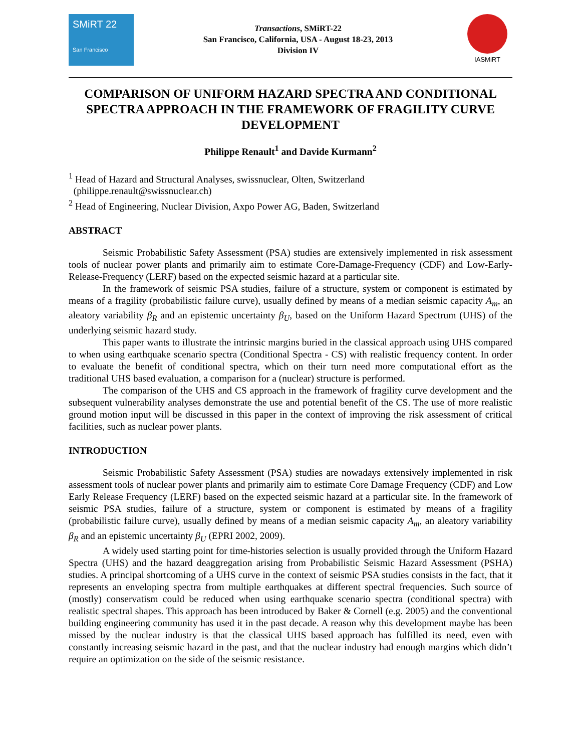SMiRT 22
San Francisco
Transactions, SMiRT-22
San Francisco, California, USA - August 18-23, 2013
Division IV
IASMiRT
COMPARISON OF UNIFORM HAZARD SPECTRA AND CONDITIONAL SPECTRA APPROACH IN THE FRAMEWORK OF FRAGILITY CURVE DEVELOPMENT
Philippe Renault<sup>1</sup> and Davide Kurmann<sup>2</sup>
<sup>1</sup> Head of Hazard and Structural Analyses, swissnuclear, Olten, Switzerland
(philippe.renault@swissnuclear.ch)
<sup>2</sup> Head of Engineering, Nuclear Division, Axpo Power AG, Baden, Switzerland
ABSTRACT
Seismic Probabilistic Safety Assessment (PSA) studies are extensively implemented in risk assessment tools of nuclear power plants and primarily aim to estimate Core-Damage-Frequency (CDF) and Low-Early-Release-Frequency (LERF) based on the expected seismic hazard at a particular site.
In the framework of seismic PSA studies, failure of a structure, system or component is estimated by means of a fragility (probabilistic failure curve), usually defined by means of a median seismic capacity A<sub>m</sub>, an aleatory variability β<sub>R</sub> and an epistemic uncertainty β<sub>U</sub>, based on the Uniform Hazard Spectrum (UHS) of the underlying seismic hazard study.
This paper wants to illustrate the intrinsic margins buried in the classical approach using UHS compared to when using earthquake scenario spectra (Conditional Spectra - CS) with realistic frequency content. In order to evaluate the benefit of conditional spectra, which on their turn need more computational effort as the traditional UHS based evaluation, a comparison for a (nuclear) structure is performed.
The comparison of the UHS and CS approach in the framework of fragility curve development and the subsequent vulnerability analyses demonstrate the use and potential benefit of the CS. The use of more realistic ground motion input will be discussed in this paper in the context of improving the risk assessment of critical facilities, such as nuclear power plants.
INTRODUCTION
Seismic Probabilistic Safety Assessment (PSA) studies are nowadays extensively implemented in risk assessment tools of nuclear power plants and primarily aim to estimate Core Damage Frequency (CDF) and Low Early Release Frequency (LERF) based on the expected seismic hazard at a particular site. In the framework of seismic PSA studies, failure of a structure, system or component is estimated by means of a fragility (probabilistic failure curve), usually defined by means of a median seismic capacity A<sub>m</sub>, an aleatory variability β<sub>R</sub> and an epistemic uncertainty β<sub>U</sub> (EPRI 2002, 2009).
A widely used starting point for time-histories selection is usually provided through the Uniform Hazard Spectra (UHS) and the hazard deaggregation arising from Probabilistic Seismic Hazard Assessment (PSHA) studies. A principal shortcoming of a UHS curve in the context of seismic PSA studies consists in the fact, that it represents an enveloping spectra from multiple earthquakes at different spectral frequencies. Such source of (mostly) conservatism could be reduced when using earthquake scenario spectra (conditional spectra) with realistic spectral shapes. This approach has been introduced by Baker & Cornell (e.g. 2005) and the conventional building engineering community has used it in the past decade. A reason why this development maybe has been missed by the nuclear industry is that the classical UHS based approach has fulfilled its need, even with constantly increasing seismic hazard in the past, and that the nuclear industry had enough margins which didn’t require an optimization on the side of the seismic resistance.